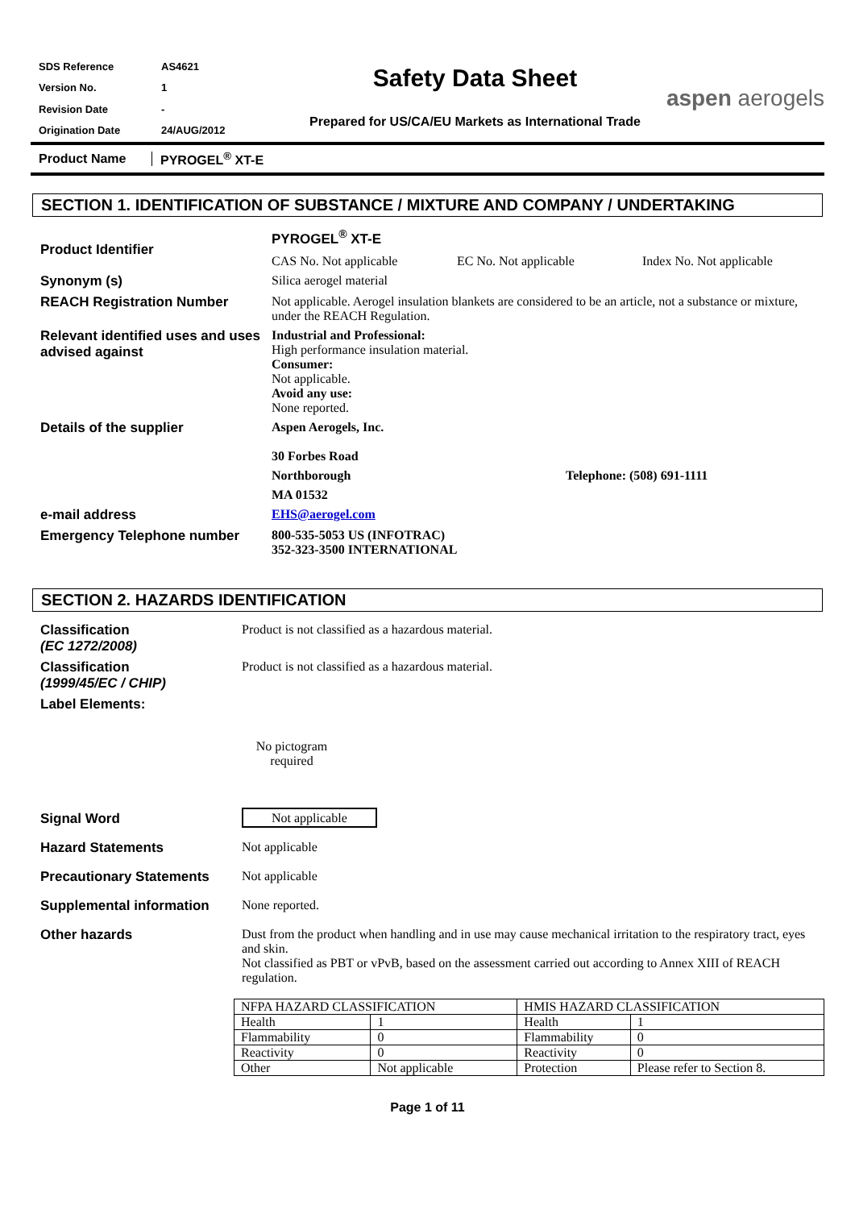| SDS Reference | AS4621 |
| Version No. | 1 |
| Revision Date | - |
| Origination Date | 24/AUG/2012 |
Safety Data Sheet
Prepared for US/CA/EU Markets as International Trade
aspen aerogels
Product Name PYROGEL<sup>®</sup> XT-E
SECTION 1. IDENTIFICATION OF SUBSTANCE / MIXTURE AND COMPANY / UNDERTAKING
Product Identifier
PYROGEL<sup>®</sup> XT-E
CAS No. Not applicable EC No. Not applicable Index No. Not applicable
Synonym (s) Silica aerogel material
REACH Registration Number Not applicable. Aerogel insulation blankets are considered to be an article, not a substance or mixture, under the REACH Regulation.
Relevant identified uses and uses advised against
Industrial and Professional:
High performance insulation material.
Consumer:
Not applicable.
Avoid any use:
None reported.
Details of the supplier Aspen Aerogels, Inc.
30 Forbes Road
Northborough Telephone: (508) 691-1111
MA 01532
e-mail address EHS@aerogel.com
Emergency Telephone number 800-535-5053 US (INFOTRAC)
352-323-3500 INTERNATIONAL
SECTION 2. HAZARDS IDENTIFICATION
Classification
(EC 1272/2008)
Product is not classified as a hazardous material.
Classification
(1999/45/EC / CHIP)
Product is not classified as a hazardous material.
Label Elements:
No pictogram required
Signal Word Not applicable
Hazard Statements Not applicable
Precautionary Statements Not applicable
Supplemental information None reported.
Other hazards Dust from the product when handling and in use may cause mechanical irritation to the respiratory tract, eyes and skin.
Not classified as PBT or vPvB, based on the assessment carried out according to Annex XIII of REACH regulation.
| NFPA HAZARD CLASSIFICATION | | HMIS HAZARD CLASSIFICATION | |
| Health | 1 | Health | 1 |
| Flammability | 0 | Flammability | 0 |
| Reactivity | 0 | Reactivity | 0 |
| Other | Not applicable | Protection | Please refer to Section 8. |
Page 1 of 11